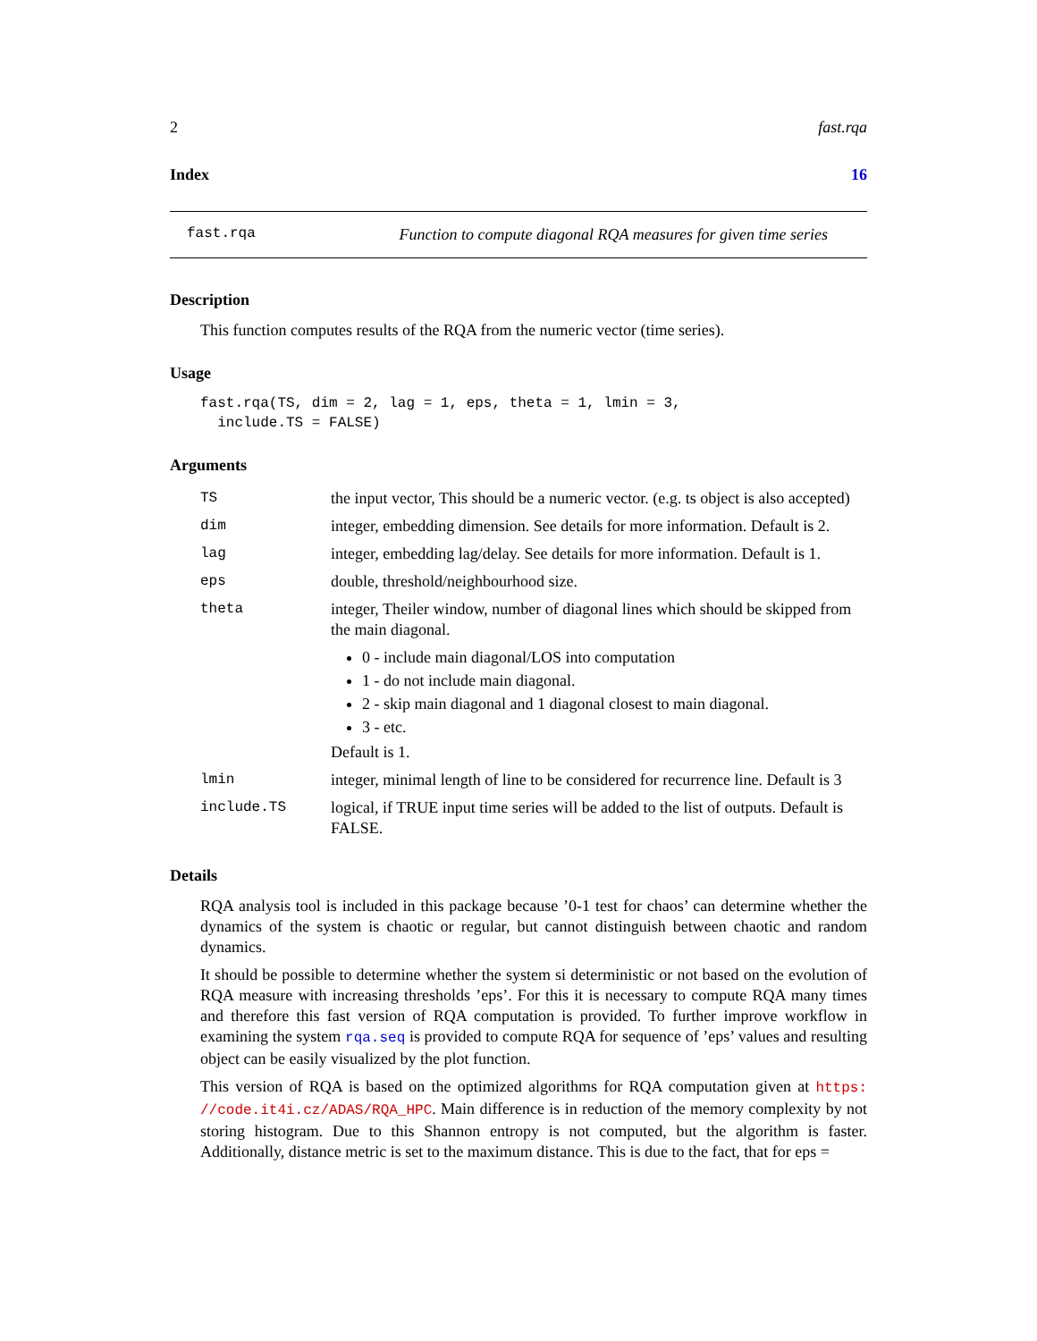2 fast.rqa
Index 16
fast.rqa Function to compute diagonal RQA measures for given time series
Description
This function computes results of the RQA from the numeric vector (time series).
Usage
fast.rqa(TS, dim = 2, lag = 1, eps, theta = 1, lmin = 3,
  include.TS = FALSE)
Arguments
| TS | the input vector, This should be a numeric vector. (e.g. ts object is also accepted) |
| dim | integer, embedding dimension. See details for more information. Default is 2. |
| lag | integer, embedding lag/delay. See details for more information. Default is 1. |
| eps | double, threshold/neighbourhood size. |
| theta | integer, Theiler window, number of diagonal lines which should be skipped from the main diagonal. 0 - include main diagonal/LOS into computation 1 - do not include main diagonal. 2 - skip main diagonal and 1 diagonal closest to main diagonal. 3 - etc. Default is 1. |
| lmin | integer, minimal length of line to be considered for recurrence line. Default is 3 |
| include.TS | logical, if TRUE input time series will be added to the list of outputs. Default is FALSE. |
Details
RQA analysis tool is included in this package because ’0-1 test for chaos’ can determine whether the dynamics of the system is chaotic or regular, but cannot distinguish between chaotic and random dynamics.
It should be possible to determine whether the system si deterministic or not based on the evolution of RQA measure with increasing thresholds ’eps’. For this it is necessary to compute RQA many times and therefore this fast version of RQA computation is provided. To further improve workflow in examining the system rqa.seq is provided to compute RQA for sequence of ’eps’ values and resulting object can be easily visualized by the plot function.
This version of RQA is based on the optimized algorithms for RQA computation given at https: //code.it4i.cz/ADAS/RQA_HPC. Main difference is in reduction of the memory complexity by not storing histogram. Due to this Shannon entropy is not computed, but the algorithm is faster. Additionally, distance metric is set to the maximum distance. This is due to the fact, that for eps =